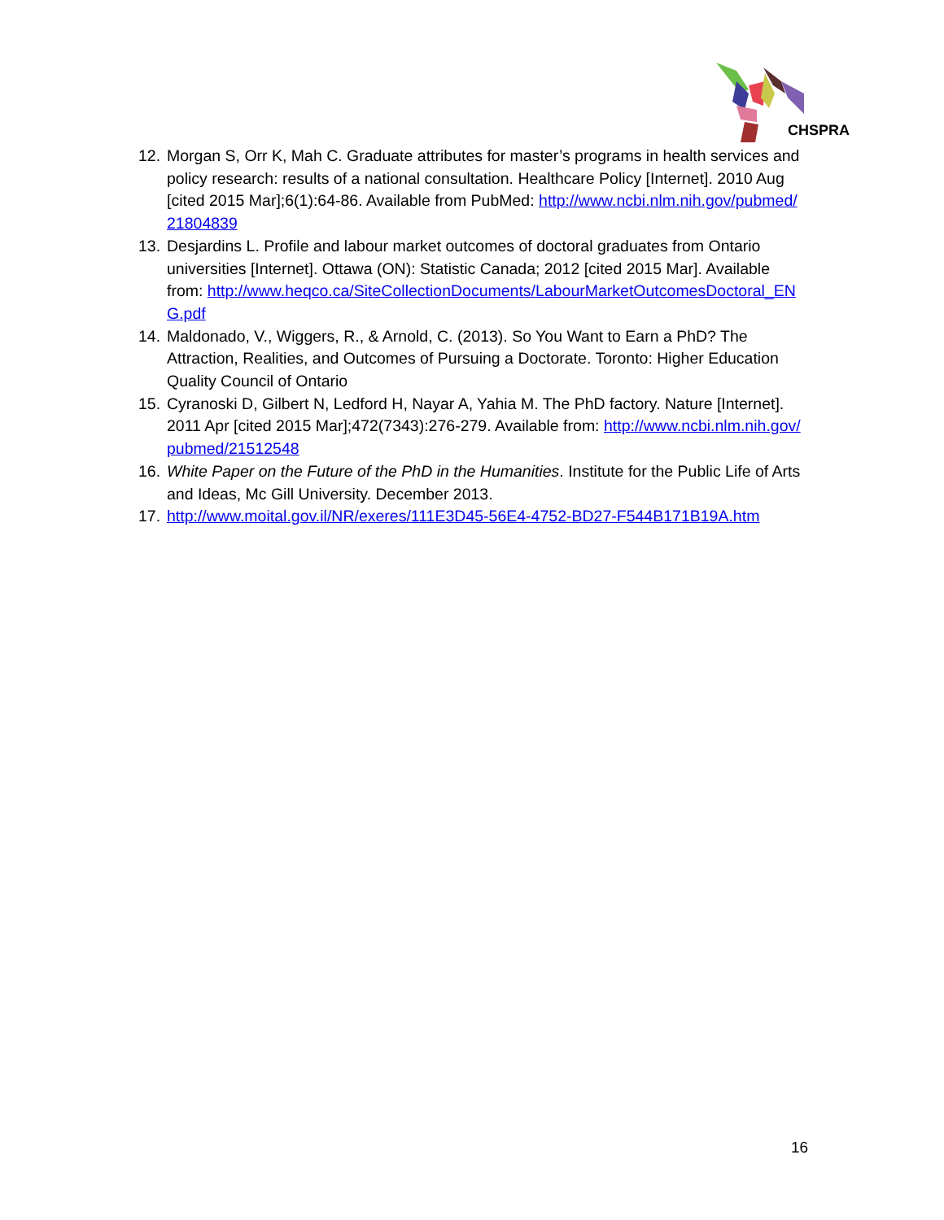CHSPRA
12. Morgan S, Orr K, Mah C. Graduate attributes for master’s programs in health services and policy research: results of a national consultation. Healthcare Policy [Internet]. 2010 Aug [cited 2015 Mar];6(1):64-86. Available from PubMed: http://www.ncbi.nlm.nih.gov/pubmed/21804839
13. Desjardins L. Profile and labour market outcomes of doctoral graduates from Ontario universities [Internet]. Ottawa (ON): Statistic Canada; 2012 [cited 2015 Mar]. Available from: http://www.heqco.ca/SiteCollectionDocuments/LabourMarketOutcomesDoctoral_ENG.pdf
14. Maldonado, V., Wiggers, R., & Arnold, C. (2013). So You Want to Earn a PhD? The Attraction, Realities, and Outcomes of Pursuing a Doctorate. Toronto: Higher Education Quality Council of Ontario
15. Cyranoski D, Gilbert N, Ledford H, Nayar A, Yahia M. The PhD factory. Nature [Internet]. 2011 Apr [cited 2015 Mar];472(7343):276-279. Available from: http://www.ncbi.nlm.nih.gov/pubmed/21512548
16. White Paper on the Future of the PhD in the Humanities. Institute for the Public Life of Arts and Ideas, Mc Gill University. December 2013.
17. http://www.moital.gov.il/NR/exeres/111E3D45-56E4-4752-BD27-F544B171B19A.htm
16